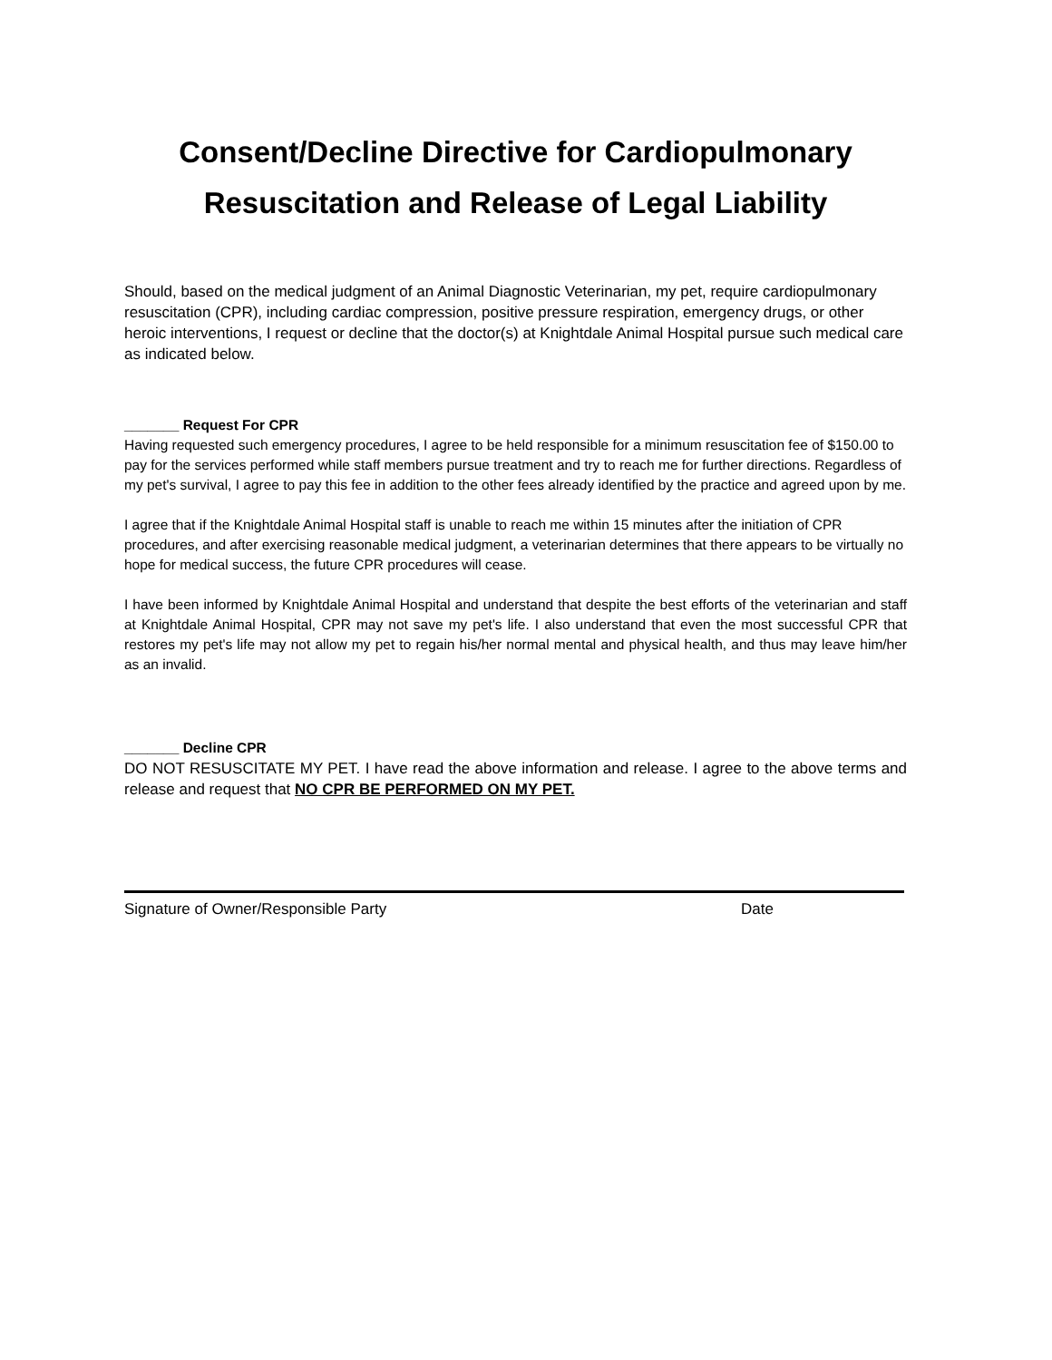Consent/Decline Directive for Cardiopulmonary
Resuscitation and Release of Legal Liability
Should, based on the medical judgment of an Animal Diagnostic Veterinarian, my pet, require cardiopulmonary resuscitation (CPR), including cardiac compression, positive pressure respiration, emergency drugs, or other heroic interventions, I request or decline that the doctor(s) at Knightdale Animal Hospital pursue such medical care as indicated below.
_______ Request For CPR
Having requested such emergency procedures, I agree to be held responsible for a minimum resuscitation fee of $150.00 to pay for the services performed while staff members pursue treatment and try to reach me for further directions. Regardless of my pet's survival, I agree to pay this fee in addition to the other fees already identified by the practice and agreed upon by me.
I agree that if the Knightdale Animal Hospital staff is unable to reach me within 15 minutes after the initiation of CPR procedures, and after exercising reasonable medical judgment, a veterinarian determines that there appears to be virtually no hope for medical success, the future CPR procedures will cease.
I have been informed by Knightdale Animal Hospital and understand that despite the best efforts of the veterinarian and staff at Knightdale Animal Hospital, CPR may not save my pet's life. I also understand that even the most successful CPR that restores my pet's life may not allow my pet to regain his/her normal mental and physical health, and thus may leave him/her as an invalid.
_______ Decline CPR
DO NOT RESUSCITATE MY PET. I have read the above information and release. I agree to the above terms and release and request that NO CPR BE PERFORMED ON MY PET.
Signature of Owner/Responsible Party Date